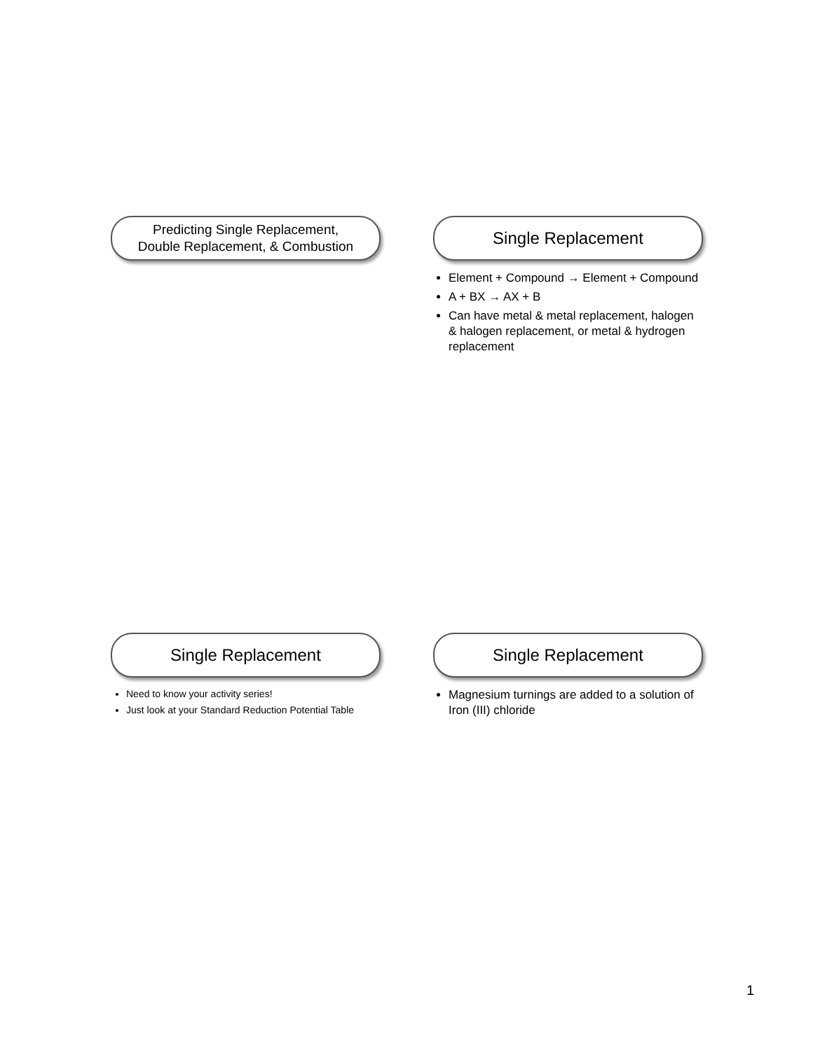Predicting Single Replacement,
Double Replacement, & Combustion
Single Replacement
Element + Compound → Element + Compound
A + BX → AX + B
Can have metal & metal replacement, halogen & halogen replacement, or metal & hydrogen replacement
Single Replacement
Need to know your activity series!
Just look at your Standard Reduction Potential Table
Single Replacement
Magnesium turnings are added to a solution of Iron (III) chloride
1